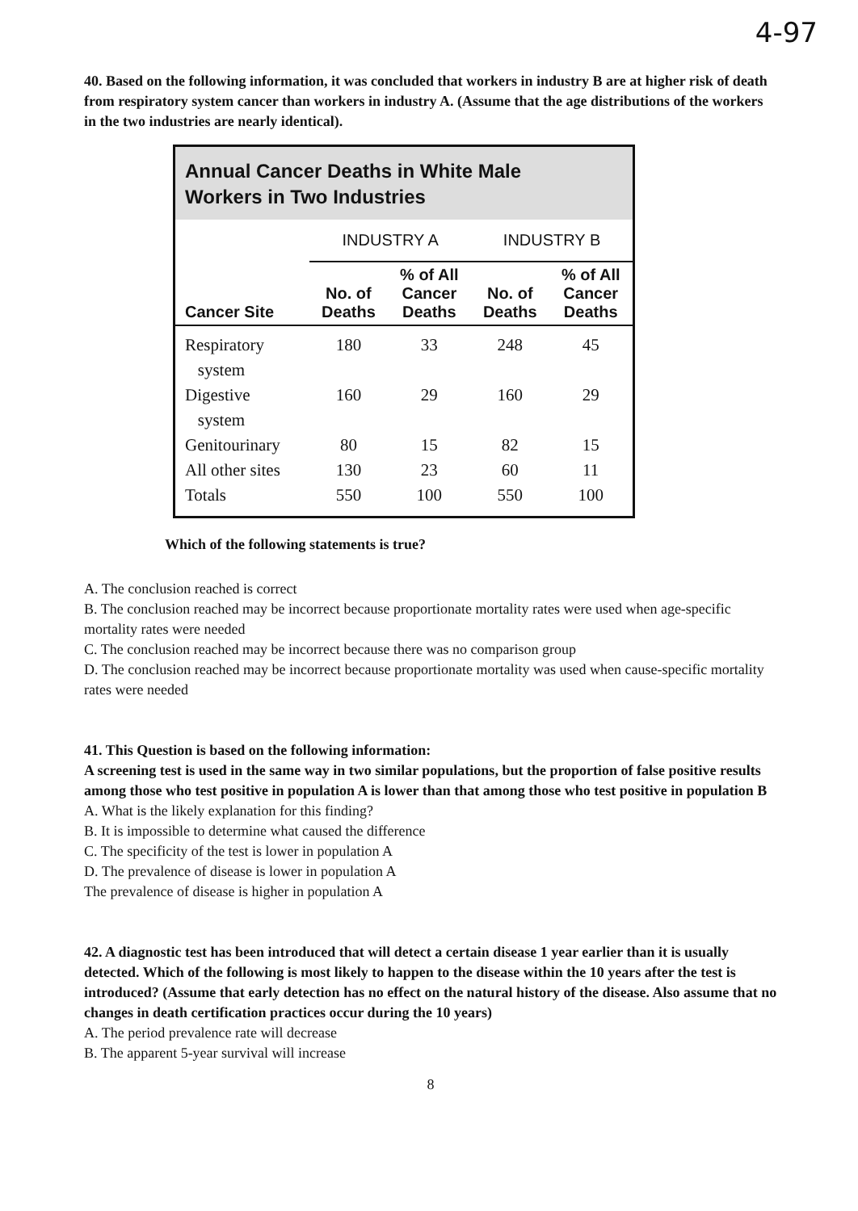4-97
40. Based on the following information, it was concluded that workers in industry B are at higher risk of death from respiratory system cancer than workers in industry A. (Assume that the age distributions of the workers in the two industries are nearly identical).
Annual Cancer Deaths in White Male
Workers in Two Industries
| | INDUSTRY A | | INDUSTRY B | |
| --- | --- | --- | --- | --- |
| Cancer Site | No. of Deaths | % of All Cancer Deaths | No. of Deaths | % of All Cancer Deaths |
| Respiratory system | 180 | 33 | 248 | 45 |
| Digestive system | 160 | 29 | 160 | 29 |
| Genitourinary | 80 | 15 | 82 | 15 |
| All other sites | 130 | 23 | 60 | 11 |
| Totals | 550 | 100 | 550 | 100 |
Which of the following statements is true?
A. The conclusion reached is correct
B. The conclusion reached may be incorrect because proportionate mortality rates were used when age-specific mortality rates were needed
C. The conclusion reached may be incorrect because there was no comparison group
D. The conclusion reached may be incorrect because proportionate mortality was used when cause-specific mortality rates were needed
41. This Question is based on the following information:
A screening test is used in the same way in two similar populations, but the proportion of false positive results among those who test positive in population A is lower than that among those who test positive in population B
A. What is the likely explanation for this finding?
B. It is impossible to determine what caused the difference
C. The specificity of the test is lower in population A
D. The prevalence of disease is lower in population A
The prevalence of disease is higher in population A
42. A diagnostic test has been introduced that will detect a certain disease 1 year earlier than it is usually detected. Which of the following is most likely to happen to the disease within the 10 years after the test is introduced? (Assume that early detection has no effect on the natural history of the disease. Also assume that no changes in death certification practices occur during the 10 years)
A. The period prevalence rate will decrease
B. The apparent 5-year survival will increase
8